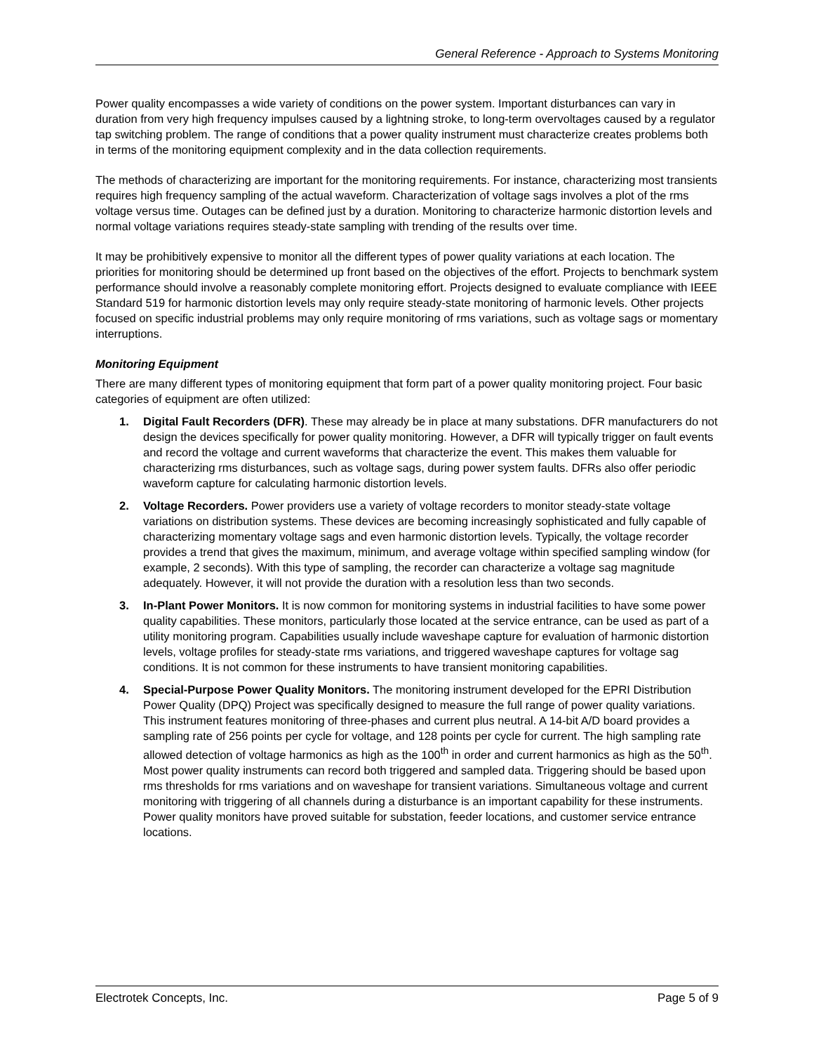General Reference - Approach to Systems Monitoring
Power quality encompasses a wide variety of conditions on the power system. Important disturbances can vary in duration from very high frequency impulses caused by a lightning stroke, to long-term overvoltages caused by a regulator tap switching problem. The range of conditions that a power quality instrument must characterize creates problems both in terms of the monitoring equipment complexity and in the data collection requirements.
The methods of characterizing are important for the monitoring requirements. For instance, characterizing most transients requires high frequency sampling of the actual waveform. Characterization of voltage sags involves a plot of the rms voltage versus time. Outages can be defined just by a duration. Monitoring to characterize harmonic distortion levels and normal voltage variations requires steady-state sampling with trending of the results over time.
It may be prohibitively expensive to monitor all the different types of power quality variations at each location. The priorities for monitoring should be determined up front based on the objectives of the effort. Projects to benchmark system performance should involve a reasonably complete monitoring effort. Projects designed to evaluate compliance with IEEE Standard 519 for harmonic distortion levels may only require steady-state monitoring of harmonic levels. Other projects focused on specific industrial problems may only require monitoring of rms variations, such as voltage sags or momentary interruptions.
Monitoring Equipment
There are many different types of monitoring equipment that form part of a power quality monitoring project. Four basic categories of equipment are often utilized:
1. Digital Fault Recorders (DFR). These may already be in place at many substations. DFR manufacturers do not design the devices specifically for power quality monitoring. However, a DFR will typically trigger on fault events and record the voltage and current waveforms that characterize the event. This makes them valuable for characterizing rms disturbances, such as voltage sags, during power system faults. DFRs also offer periodic waveform capture for calculating harmonic distortion levels.
2. Voltage Recorders. Power providers use a variety of voltage recorders to monitor steady-state voltage variations on distribution systems. These devices are becoming increasingly sophisticated and fully capable of characterizing momentary voltage sags and even harmonic distortion levels. Typically, the voltage recorder provides a trend that gives the maximum, minimum, and average voltage within specified sampling window (for example, 2 seconds). With this type of sampling, the recorder can characterize a voltage sag magnitude adequately. However, it will not provide the duration with a resolution less than two seconds.
3. In-Plant Power Monitors. It is now common for monitoring systems in industrial facilities to have some power quality capabilities. These monitors, particularly those located at the service entrance, can be used as part of a utility monitoring program. Capabilities usually include waveshape capture for evaluation of harmonic distortion levels, voltage profiles for steady-state rms variations, and triggered waveshape captures for voltage sag conditions. It is not common for these instruments to have transient monitoring capabilities.
4. Special-Purpose Power Quality Monitors. The monitoring instrument developed for the EPRI Distribution Power Quality (DPQ) Project was specifically designed to measure the full range of power quality variations. This instrument features monitoring of three-phases and current plus neutral. A 14-bit A/D board provides a sampling rate of 256 points per cycle for voltage, and 128 points per cycle for current. The high sampling rate allowed detection of voltage harmonics as high as the 100<sup>th</sup> in order and current harmonics as high as the 50<sup>th</sup>. Most power quality instruments can record both triggered and sampled data. Triggering should be based upon rms thresholds for rms variations and on waveshape for transient variations. Simultaneous voltage and current monitoring with triggering of all channels during a disturbance is an important capability for these instruments. Power quality monitors have proved suitable for substation, feeder locations, and customer service entrance locations.
Electrotek Concepts, Inc. Page 5 of 9